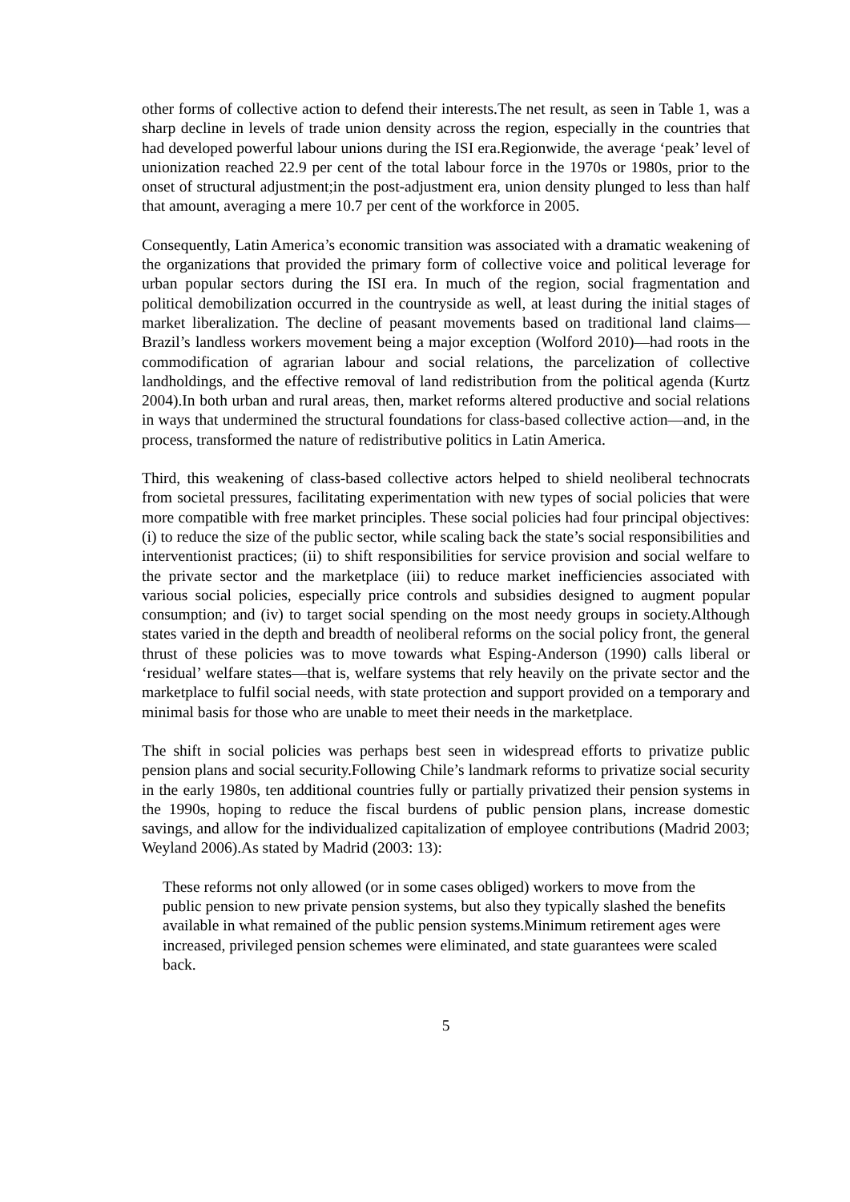other forms of collective action to defend their interests.The net result, as seen in Table 1, was a sharp decline in levels of trade union density across the region, especially in the countries that had developed powerful labour unions during the ISI era.Regionwide, the average ‘peak’ level of unionization reached 22.9 per cent of the total labour force in the 1970s or 1980s, prior to the onset of structural adjustment;in the post-adjustment era, union density plunged to less than half that amount, averaging a mere 10.7 per cent of the workforce in 2005.
Consequently, Latin America’s economic transition was associated with a dramatic weakening of the organizations that provided the primary form of collective voice and political leverage for urban popular sectors during the ISI era. In much of the region, social fragmentation and political demobilization occurred in the countryside as well, at least during the initial stages of market liberalization. The decline of peasant movements based on traditional land claims—Brazil’s landless workers movement being a major exception (Wolford 2010)—had roots in the commodification of agrarian labour and social relations, the parcelization of collective landholdings, and the effective removal of land redistribution from the political agenda (Kurtz 2004).In both urban and rural areas, then, market reforms altered productive and social relations in ways that undermined the structural foundations for class-based collective action—and, in the process, transformed the nature of redistributive politics in Latin America.
Third, this weakening of class-based collective actors helped to shield neoliberal technocrats from societal pressures, facilitating experimentation with new types of social policies that were more compatible with free market principles. These social policies had four principal objectives: (i) to reduce the size of the public sector, while scaling back the state’s social responsibilities and interventionist practices; (ii) to shift responsibilities for service provision and social welfare to the private sector and the marketplace (iii) to reduce market inefficiencies associated with various social policies, especially price controls and subsidies designed to augment popular consumption; and (iv) to target social spending on the most needy groups in society.Although states varied in the depth and breadth of neoliberal reforms on the social policy front, the general thrust of these policies was to move towards what Esping-Anderson (1990) calls liberal or ‘residual’ welfare states—that is, welfare systems that rely heavily on the private sector and the marketplace to fulfil social needs, with state protection and support provided on a temporary and minimal basis for those who are unable to meet their needs in the marketplace.
The shift in social policies was perhaps best seen in widespread efforts to privatize public pension plans and social security.Following Chile’s landmark reforms to privatize social security in the early 1980s, ten additional countries fully or partially privatized their pension systems in the 1990s, hoping to reduce the fiscal burdens of public pension plans, increase domestic savings, and allow for the individualized capitalization of employee contributions (Madrid 2003; Weyland 2006).As stated by Madrid (2003: 13):
These reforms not only allowed (or in some cases obliged) workers to move from the public pension to new private pension systems, but also they typically slashed the benefits available in what remained of the public pension systems.Minimum retirement ages were increased, privileged pension schemes were eliminated, and state guarantees were scaled back.
5